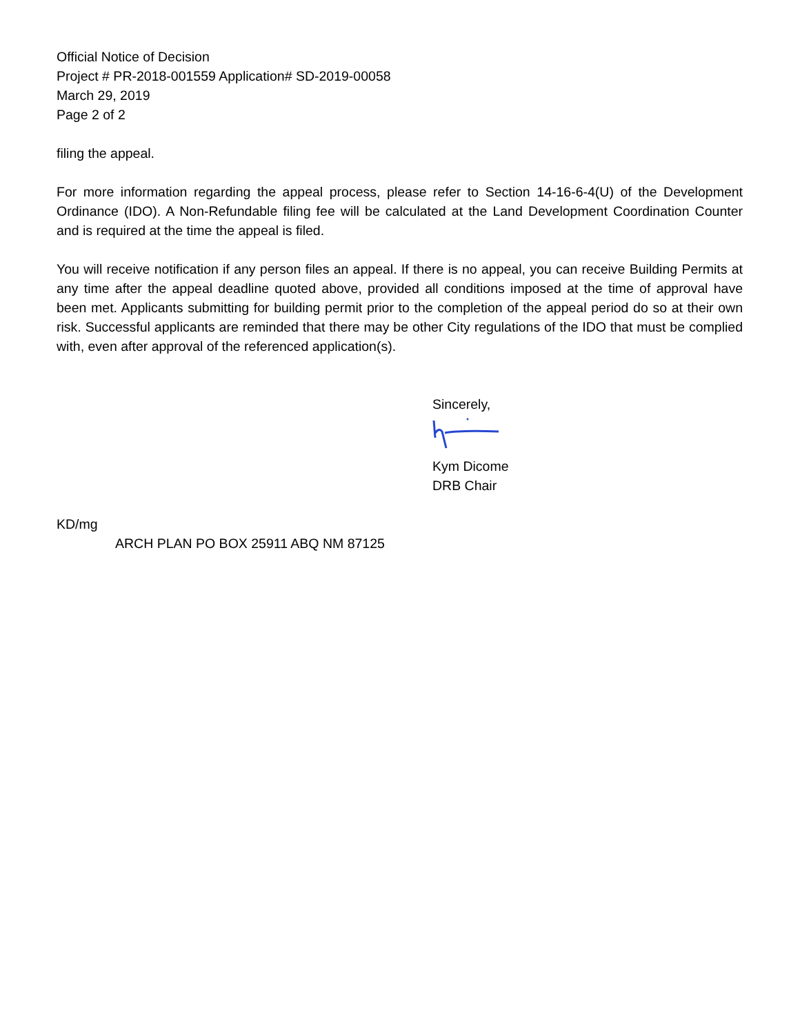Official Notice of Decision
Project # PR-2018-001559 Application# SD-2019-00058
March 29, 2019
Page 2 of 2
filing the appeal.
For more information regarding the appeal process, please refer to Section 14-16-6-4(U) of the Development Ordinance (IDO). A Non-Refundable filing fee will be calculated at the Land Development Coordination Counter and is required at the time the appeal is filed.
You will receive notification if any person files an appeal. If there is no appeal, you can receive Building Permits at any time after the appeal deadline quoted above, provided all conditions imposed at the time of approval have been met. Applicants submitting for building permit prior to the completion of the appeal period do so at their own risk. Successful applicants are reminded that there may be other City regulations of the IDO that must be complied with, even after approval of the referenced application(s).
Sincerely,
Kym Dicome
DRB Chair
KD/mg
ARCH PLAN PO BOX 25911 ABQ NM 87125